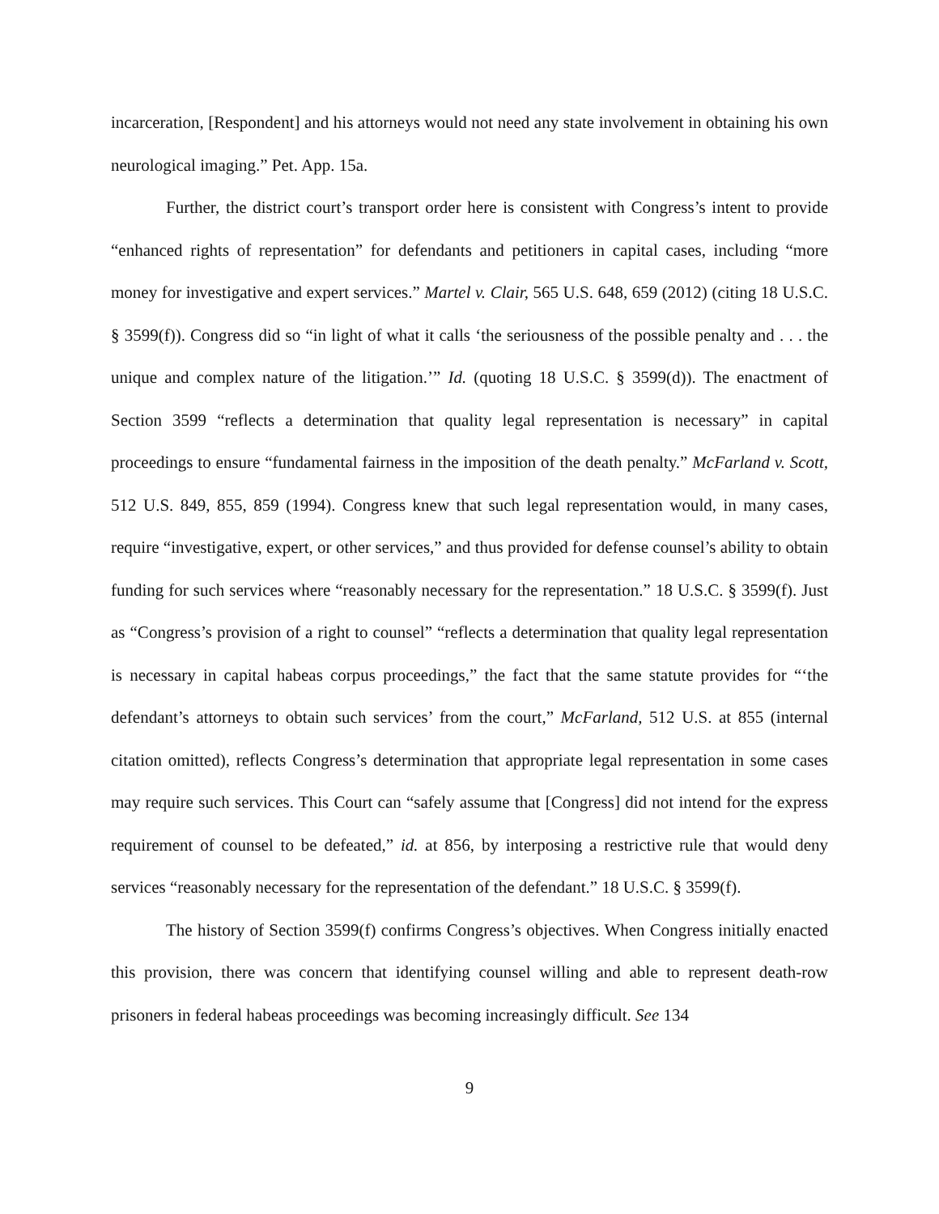incarceration, [Respondent] and his attorneys would not need any state involvement in obtaining his own neurological imaging.” Pet. App. 15a.
Further, the district court’s transport order here is consistent with Congress’s intent to provide “enhanced rights of representation” for defendants and petitioners in capital cases, including “more money for investigative and expert services.” Martel v. Clair, 565 U.S. 648, 659 (2012) (citing 18 U.S.C. § 3599(f)). Congress did so “in light of what it calls ‘the seriousness of the possible penalty and . . . the unique and complex nature of the litigation.’” Id. (quoting 18 U.S.C. § 3599(d)). The enactment of Section 3599 “reflects a determination that quality legal representation is necessary” in capital proceedings to ensure “fundamental fairness in the imposition of the death penalty.” McFarland v. Scott, 512 U.S. 849, 855, 859 (1994). Congress knew that such legal representation would, in many cases, require “investigative, expert, or other services,” and thus provided for defense counsel’s ability to obtain funding for such services where “reasonably necessary for the representation.” 18 U.S.C. § 3599(f). Just as “Congress’s provision of a right to counsel” “reflects a determination that quality legal representation is necessary in capital habeas corpus proceedings,” the fact that the same statute provides for “‘the defendant’s attorneys to obtain such services’ from the court,” McFarland, 512 U.S. at 855 (internal citation omitted), reflects Congress’s determination that appropriate legal representation in some cases may require such services. This Court can “safely assume that [Congress] did not intend for the express requirement of counsel to be defeated,” id. at 856, by interposing a restrictive rule that would deny services “reasonably necessary for the representation of the defendant.” 18 U.S.C. § 3599(f).
The history of Section 3599(f) confirms Congress’s objectives. When Congress initially enacted this provision, there was concern that identifying counsel willing and able to represent death-row prisoners in federal habeas proceedings was becoming increasingly difficult. See 134
9